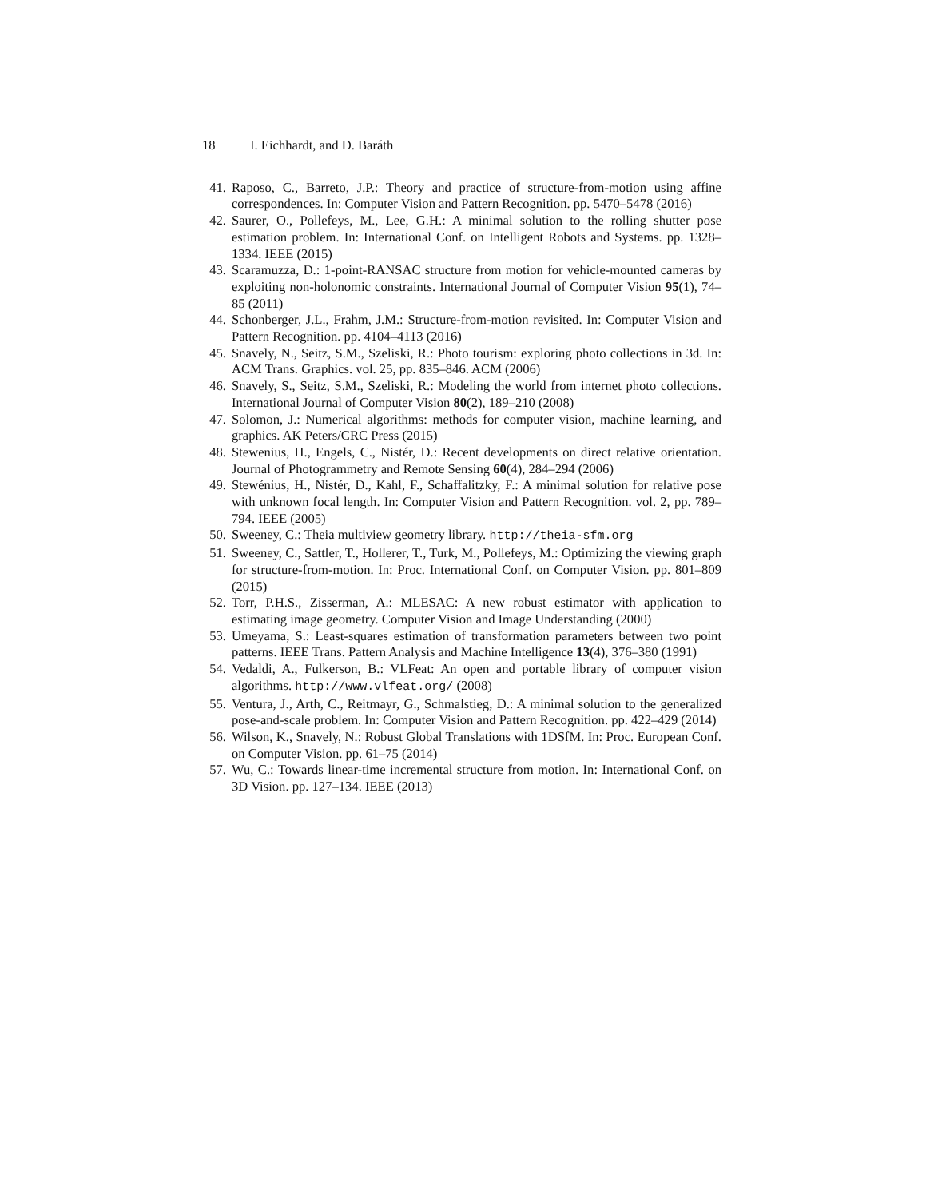18 I. Eichhardt, and D. Baráth
41. Raposo, C., Barreto, J.P.: Theory and practice of structure-from-motion using affine correspondences. In: Computer Vision and Pattern Recognition. pp. 5470–5478 (2016)
42. Saurer, O., Pollefeys, M., Lee, G.H.: A minimal solution to the rolling shutter pose estimation problem. In: International Conf. on Intelligent Robots and Systems. pp. 1328–1334. IEEE (2015)
43. Scaramuzza, D.: 1-point-RANSAC structure from motion for vehicle-mounted cameras by exploiting non-holonomic constraints. International Journal of Computer Vision 95(1), 74–85 (2011)
44. Schonberger, J.L., Frahm, J.M.: Structure-from-motion revisited. In: Computer Vision and Pattern Recognition. pp. 4104–4113 (2016)
45. Snavely, N., Seitz, S.M., Szeliski, R.: Photo tourism: exploring photo collections in 3d. In: ACM Trans. Graphics. vol. 25, pp. 835–846. ACM (2006)
46. Snavely, S., Seitz, S.M., Szeliski, R.: Modeling the world from internet photo collections. International Journal of Computer Vision 80(2), 189–210 (2008)
47. Solomon, J.: Numerical algorithms: methods for computer vision, machine learning, and graphics. AK Peters/CRC Press (2015)
48. Stewenius, H., Engels, C., Nistér, D.: Recent developments on direct relative orientation. Journal of Photogrammetry and Remote Sensing 60(4), 284–294 (2006)
49. Stewénius, H., Nistér, D., Kahl, F., Schaffalitzky, F.: A minimal solution for relative pose with unknown focal length. In: Computer Vision and Pattern Recognition. vol. 2, pp. 789–794. IEEE (2005)
50. Sweeney, C.: Theia multiview geometry library. http://theia-sfm.org
51. Sweeney, C., Sattler, T., Hollerer, T., Turk, M., Pollefeys, M.: Optimizing the viewing graph for structure-from-motion. In: Proc. International Conf. on Computer Vision. pp. 801–809 (2015)
52. Torr, P.H.S., Zisserman, A.: MLESAC: A new robust estimator with application to estimating image geometry. Computer Vision and Image Understanding (2000)
53. Umeyama, S.: Least-squares estimation of transformation parameters between two point patterns. IEEE Trans. Pattern Analysis and Machine Intelligence 13(4), 376–380 (1991)
54. Vedaldi, A., Fulkerson, B.: VLFeat: An open and portable library of computer vision algorithms. http://www.vlfeat.org/ (2008)
55. Ventura, J., Arth, C., Reitmayr, G., Schmalstieg, D.: A minimal solution to the generalized pose-and-scale problem. In: Computer Vision and Pattern Recognition. pp. 422–429 (2014)
56. Wilson, K., Snavely, N.: Robust Global Translations with 1DSfM. In: Proc. European Conf. on Computer Vision. pp. 61–75 (2014)
57. Wu, C.: Towards linear-time incremental structure from motion. In: International Conf. on 3D Vision. pp. 127–134. IEEE (2013)